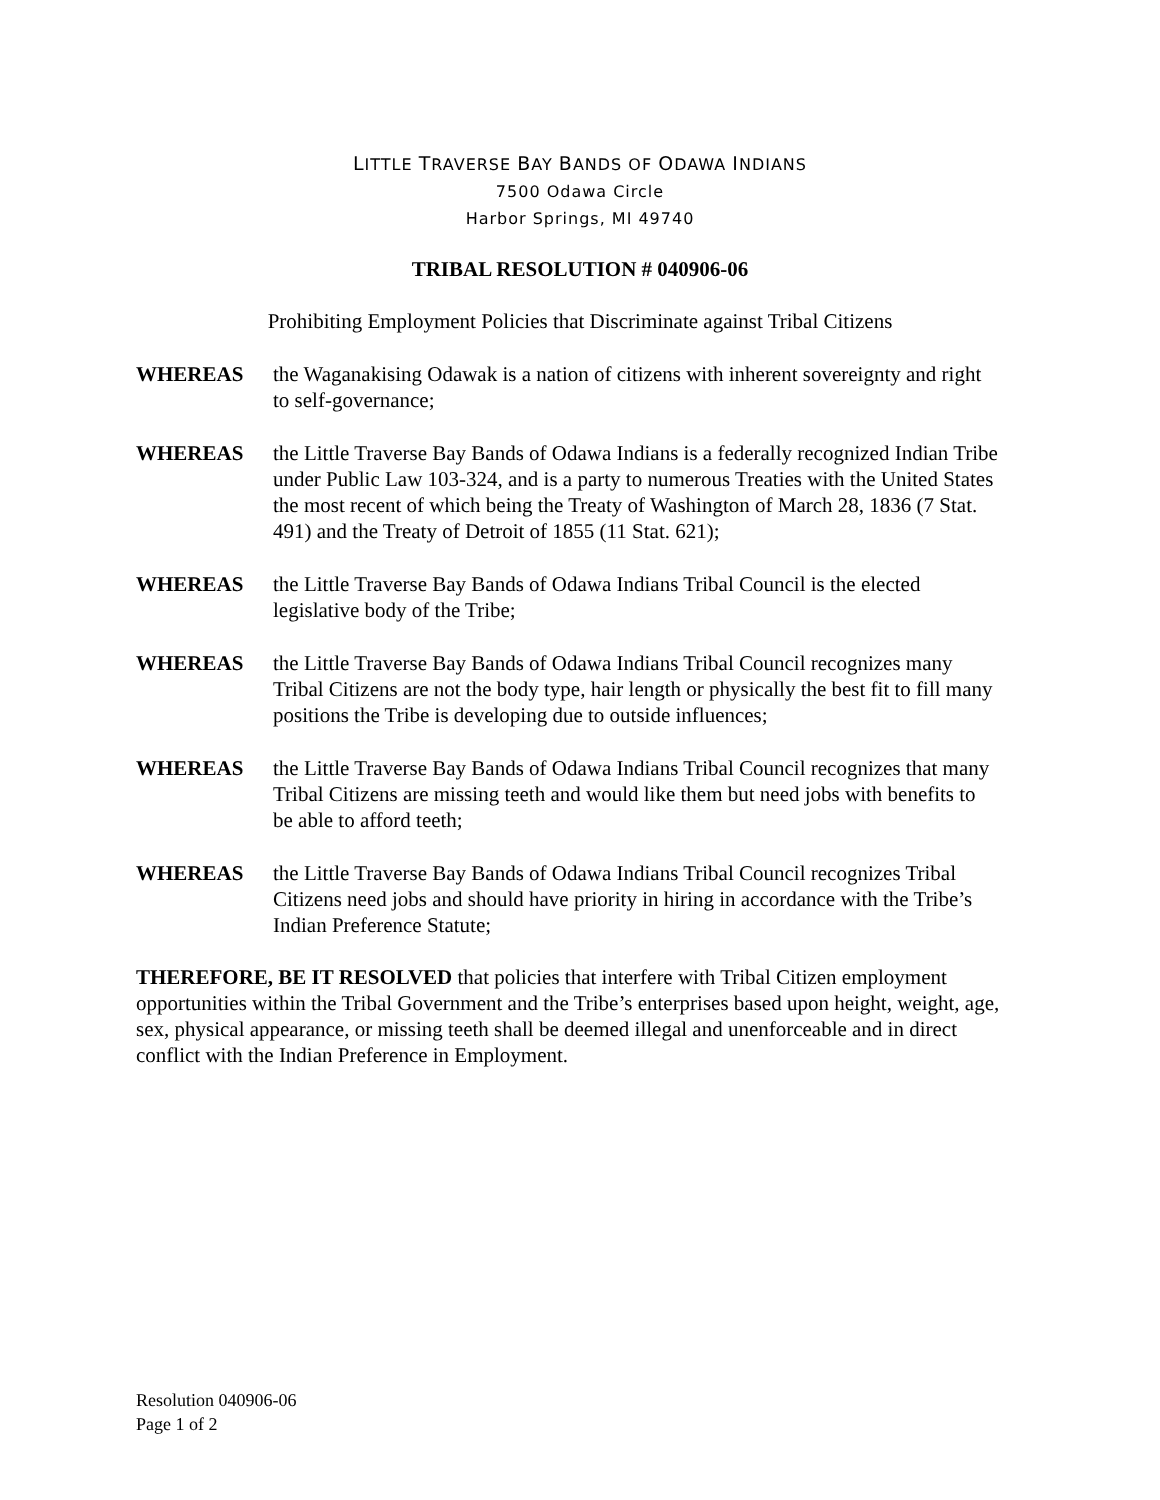LITTLE TRAVERSE BAY BANDS OF ODAWA INDIANS
7500 Odawa Circle
Harbor Springs, MI 49740
TRIBAL RESOLUTION # 040906-06
Prohibiting Employment Policies that Discriminate against Tribal Citizens
WHEREAS the Waganakising Odawak is a nation of citizens with inherent sovereignty and right to self-governance;
WHEREAS the Little Traverse Bay Bands of Odawa Indians is a federally recognized Indian Tribe under Public Law 103-324, and is a party to numerous Treaties with the United States the most recent of which being the Treaty of Washington of March 28, 1836 (7 Stat. 491) and the Treaty of Detroit of 1855 (11 Stat. 621);
WHEREAS the Little Traverse Bay Bands of Odawa Indians Tribal Council is the elected legislative body of the Tribe;
WHEREAS the Little Traverse Bay Bands of Odawa Indians Tribal Council recognizes many Tribal Citizens are not the body type, hair length or physically the best fit to fill many positions the Tribe is developing due to outside influences;
WHEREAS the Little Traverse Bay Bands of Odawa Indians Tribal Council recognizes that many Tribal Citizens are missing teeth and would like them but need jobs with benefits to be able to afford teeth;
WHEREAS the Little Traverse Bay Bands of Odawa Indians Tribal Council recognizes Tribal Citizens need jobs and should have priority in hiring in accordance with the Tribe’s Indian Preference Statute;
THEREFORE, BE IT RESOLVED that policies that interfere with Tribal Citizen employment opportunities within the Tribal Government and the Tribe’s enterprises based upon height, weight, age, sex, physical appearance, or missing teeth shall be deemed illegal and unenforceable and in direct conflict with the Indian Preference in Employment.
Resolution 040906-06
Page 1 of 2